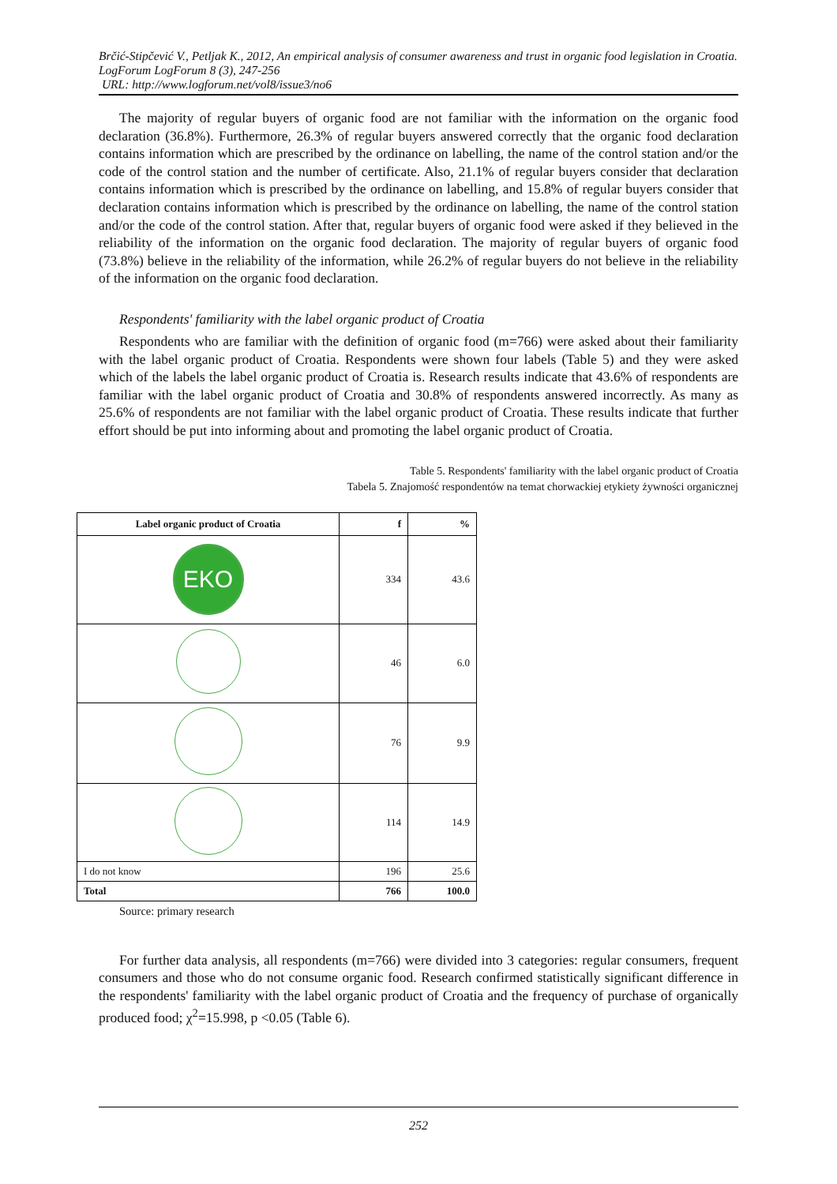Brčić-Stipčević V., Petljak K., 2012, An empirical analysis of consumer awareness and trust in organic food legislation in Croatia. LogForum LogForum 8 (3), 247-256
URL: http://www.logforum.net/vol8/issue3/no6
The majority of regular buyers of organic food are not familiar with the information on the organic food declaration (36.8%). Furthermore, 26.3% of regular buyers answered correctly that the organic food declaration contains information which are prescribed by the ordinance on labelling, the name of the control station and/or the code of the control station and the number of certificate. Also, 21.1% of regular buyers consider that declaration contains information which is prescribed by the ordinance on labelling, and 15.8% of regular buyers consider that declaration contains information which is prescribed by the ordinance on labelling, the name of the control station and/or the code of the control station. After that, regular buyers of organic food were asked if they believed in the reliability of the information on the organic food declaration. The majority of regular buyers of organic food (73.8%) believe in the reliability of the information, while 26.2% of regular buyers do not believe in the reliability of the information on the organic food declaration.
Respondents' familiarity with the label organic product of Croatia
Respondents who are familiar with the definition of organic food (m=766) were asked about their familiarity with the label organic product of Croatia. Respondents were shown four labels (Table 5) and they were asked which of the labels the label organic product of Croatia is. Research results indicate that 43.6% of respondents are familiar with the label organic product of Croatia and 30.8% of respondents answered incorrectly. As many as 25.6% of respondents are not familiar with the label organic product of Croatia. These results indicate that further effort should be put into informing about and promoting the label organic product of Croatia.
Table 5. Respondents' familiarity with the label organic product of Croatia
Tabela 5. Znajomość respondentów na temat chorwackiej etykiety żywności organicznej
| Label organic product of Croatia | f | % |
| --- | --- | --- |
| EKO | 334 | 43.6 |
| | 46 | 6.0 |
| | 76 | 9.9 |
| | 114 | 14.9 |
| I do not know | 196 | 25.6 |
| Total | 766 | 100.0 |
Source: primary research
For further data analysis, all respondents (m=766) were divided into 3 categories: regular consumers, frequent consumers and those who do not consume organic food. Research confirmed statistically significant difference in the respondents' familiarity with the label organic product of Croatia and the frequency of purchase of organically produced food; χ<sup>2</sup>=15.998, p <0.05 (Table 6).
252